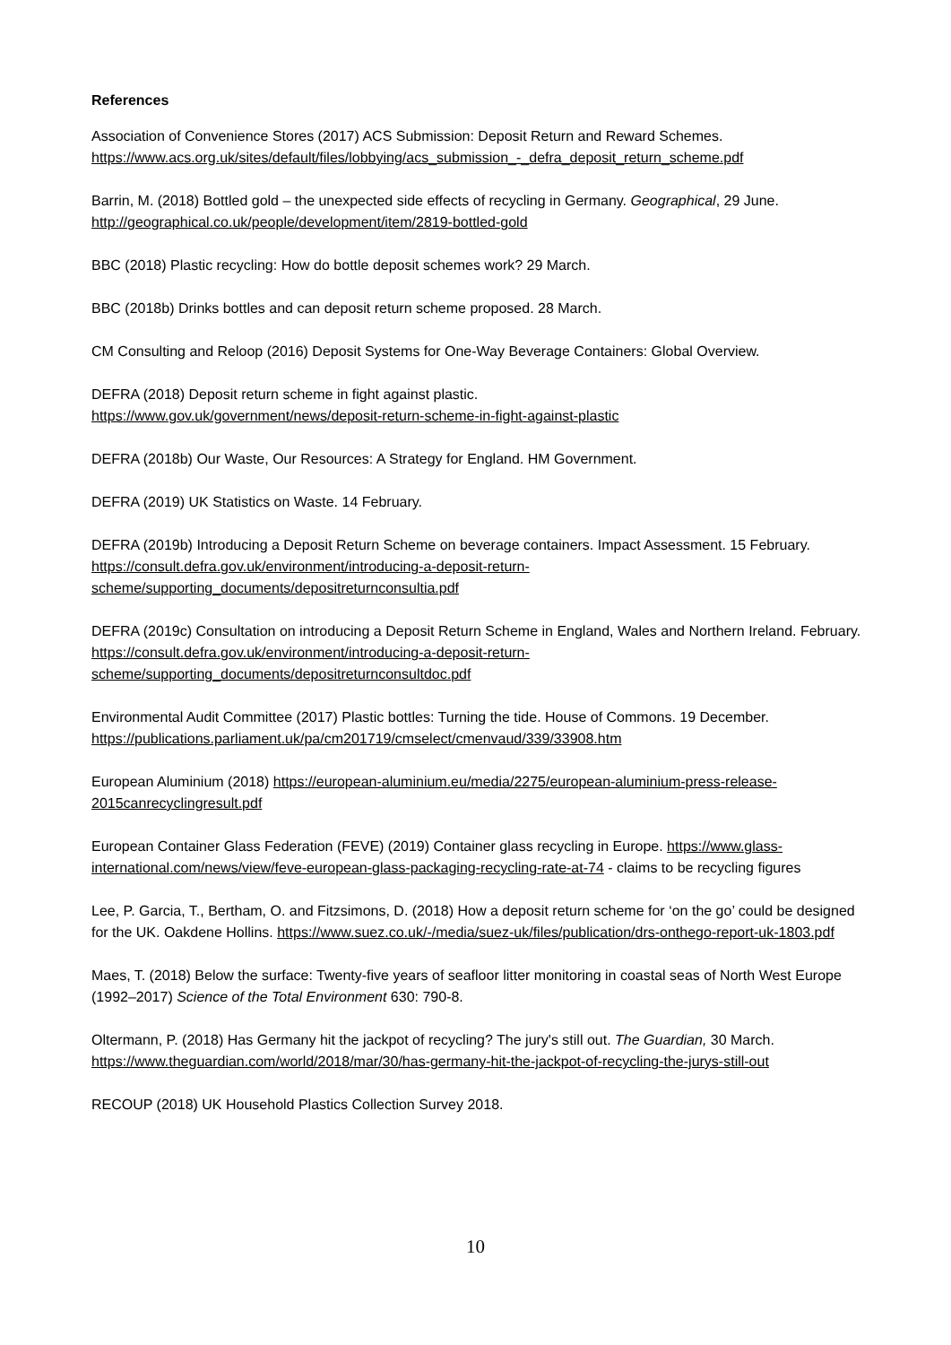References
Association of Convenience Stores (2017) ACS Submission: Deposit Return and Reward Schemes. https://www.acs.org.uk/sites/default/files/lobbying/acs_submission_-_defra_deposit_return_scheme.pdf
Barrin, M. (2018) Bottled gold – the unexpected side effects of recycling in Germany. Geographical, 29 June. http://geographical.co.uk/people/development/item/2819-bottled-gold
BBC (2018) Plastic recycling: How do bottle deposit schemes work? 29 March.
BBC (2018b) Drinks bottles and can deposit return scheme proposed. 28 March.
CM Consulting and Reloop (2016) Deposit Systems for One-Way Beverage Containers: Global Overview.
DEFRA (2018) Deposit return scheme in fight against plastic.
https://www.gov.uk/government/news/deposit-return-scheme-in-fight-against-plastic
DEFRA (2018b) Our Waste, Our Resources: A Strategy for England. HM Government.
DEFRA (2019) UK Statistics on Waste. 14 February.
DEFRA (2019b) Introducing a Deposit Return Scheme on beverage containers. Impact Assessment. 15 February. https://consult.defra.gov.uk/environment/introducing-a-deposit-return-scheme/supporting_documents/depositreturnconsultia.pdf
DEFRA (2019c) Consultation on introducing a Deposit Return Scheme in England, Wales and Northern Ireland. February. https://consult.defra.gov.uk/environment/introducing-a-deposit-return-scheme/supporting_documents/depositreturnconsultdoc.pdf
Environmental Audit Committee (2017) Plastic bottles: Turning the tide. House of Commons. 19 December. https://publications.parliament.uk/pa/cm201719/cmselect/cmenvaud/339/33908.htm
European Aluminium (2018) https://european-aluminium.eu/media/2275/european-aluminium-press-release-2015canrecyclingresult.pdf
European Container Glass Federation (FEVE) (2019) Container glass recycling in Europe. https://www.glass-international.com/news/view/feve-european-glass-packaging-recycling-rate-at-74 - claims to be recycling figures
Lee, P. Garcia, T., Bertham, O. and Fitzsimons, D. (2018) How a deposit return scheme for ‘on the go’ could be designed for the UK. Oakdene Hollins. https://www.suez.co.uk/-/media/suez-uk/files/publication/drs-onthego-report-uk-1803.pdf
Maes, T. (2018) Below the surface: Twenty-five years of seafloor litter monitoring in coastal seas of North West Europe (1992–2017) Science of the Total Environment 630: 790-8.
Oltermann, P. (2018) Has Germany hit the jackpot of recycling? The jury's still out. The Guardian, 30 March. https://www.theguardian.com/world/2018/mar/30/has-germany-hit-the-jackpot-of-recycling-the-jurys-still-out
RECOUP (2018) UK Household Plastics Collection Survey 2018.
10